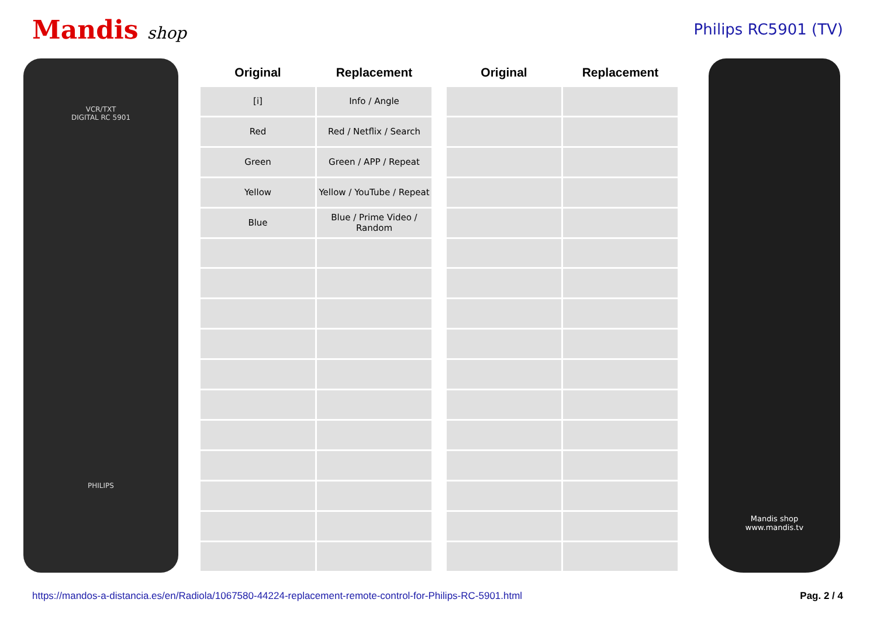Mandis shop Philips RC5901 (TV)
VCR/TXT
DIGITAL RC 5901
PHILIPS
| Original | Replacement | | Original | Replacement |
| --- | --- | --- | --- | --- |
| [i] | Info / Angle | | | |
| Red | Red / Netflix / Search | | | |
| Green | Green / APP / Repeat | | | |
| Yellow | Yellow / YouTube / Repeat | | | |
| Blue | Blue / Prime Video / Random | | | |
Mandis shop
www.mandis.tv
https://mandos-a-distancia.es/en/Radiola/1067580-44224-replacement-remote-control-for-Philips-RC-5901.html Pag. 2 / 4